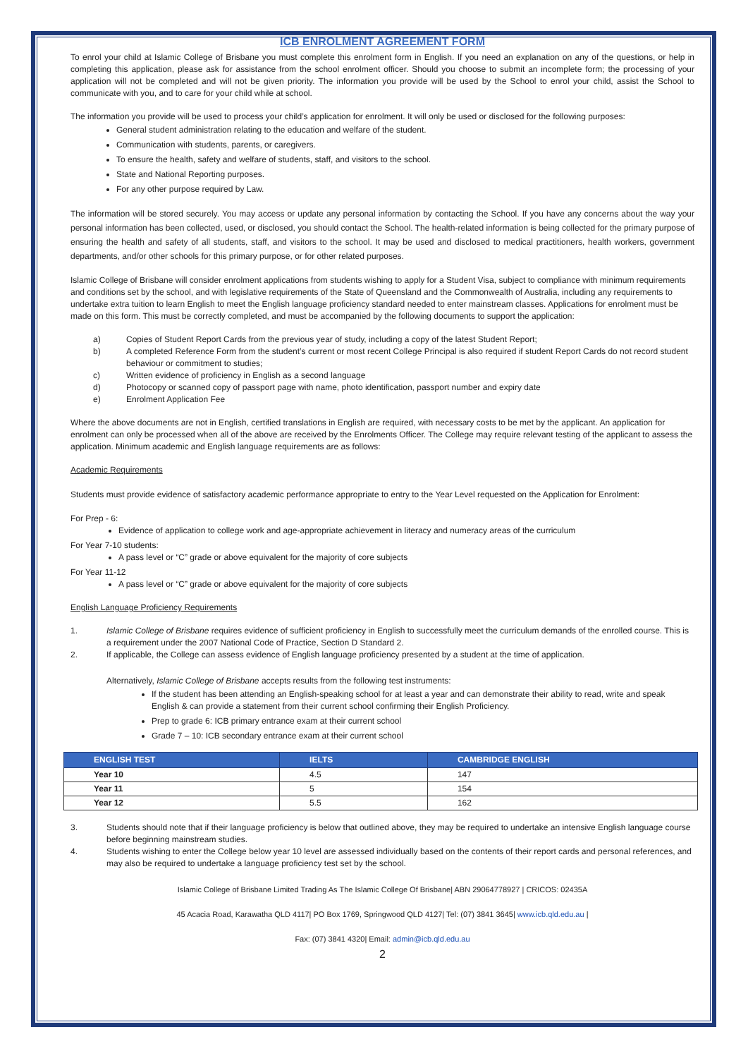ICB ENROLMENT AGREEMENT FORM
To enrol your child at Islamic College of Brisbane you must complete this enrolment form in English. If you need an explanation on any of the questions, or help in completing this application, please ask for assistance from the school enrolment officer. Should you choose to submit an incomplete form; the processing of your application will not be completed and will not be given priority. The information you provide will be used by the School to enrol your child, assist the School to communicate with you, and to care for your child while at school.
The information you provide will be used to process your child’s application for enrolment. It will only be used or disclosed for the following purposes:
General student administration relating to the education and welfare of the student.
Communication with students, parents, or caregivers.
To ensure the health, safety and welfare of students, staff, and visitors to the school.
State and National Reporting purposes.
For any other purpose required by Law.
The information will be stored securely. You may access or update any personal information by contacting the School. If you have any concerns about the way your personal information has been collected, used, or disclosed, you should contact the School. The health-related information is being collected for the primary purpose of ensuring the health and safety of all students, staff, and visitors to the school. It may be used and disclosed to medical practitioners, health workers, government departments, and/or other schools for this primary purpose, or for other related purposes.
Islamic College of Brisbane will consider enrolment applications from students wishing to apply for a Student Visa, subject to compliance with minimum requirements and conditions set by the school, and with legislative requirements of the State of Queensland and the Commonwealth of Australia, including any requirements to undertake extra tuition to learn English to meet the English language proficiency standard needed to enter mainstream classes. Applications for enrolment must be made on this form. This must be correctly completed, and must be accompanied by the following documents to support the application:
a) Copies of Student Report Cards from the previous year of study, including a copy of the latest Student Report;
b) A completed Reference Form from the student’s current or most recent College Principal is also required if student Report Cards do not record student behaviour or commitment to studies;
c) Written evidence of proficiency in English as a second language
d) Photocopy or scanned copy of passport page with name, photo identification, passport number and expiry date
e) Enrolment Application Fee
Where the above documents are not in English, certified translations in English are required, with necessary costs to be met by the applicant. An application for enrolment can only be processed when all of the above are received by the Enrolments Officer. The College may require relevant testing of the applicant to assess the application. Minimum academic and English language requirements are as follows:
Academic Requirements
Students must provide evidence of satisfactory academic performance appropriate to entry to the Year Level requested on the Application for Enrolment:
For Prep - 6:
Evidence of application to college work and age-appropriate achievement in literacy and numeracy areas of the curriculum
For Year 7-10 students:
A pass level or “C” grade or above equivalent for the majority of core subjects
For Year 11-12
A pass level or “C” grade or above equivalent for the majority of core subjects
English Language Proficiency Requirements
1. Islamic College of Brisbane requires evidence of sufficient proficiency in English to successfully meet the curriculum demands of the enrolled course. This is a requirement under the 2007 National Code of Practice, Section D Standard 2.
2. If applicable, the College can assess evidence of English language proficiency presented by a student at the time of application.
Alternatively, Islamic College of Brisbane accepts results from the following test instruments:
If the student has been attending an English-speaking school for at least a year and can demonstrate their ability to read, write and speak English & can provide a statement from their current school confirming their English Proficiency.
Prep to grade 6: ICB primary entrance exam at their current school
Grade 7 – 10: ICB secondary entrance exam at their current school
| ENGLISH TEST | IELTS | CAMBRIDGE ENGLISH |
| --- | --- | --- |
| Year 10 | 4.5 | 147 |
| Year 11 | 5 | 154 |
| Year 12 | 5.5 | 162 |
3. Students should note that if their language proficiency is below that outlined above, they may be required to undertake an intensive English language course before beginning mainstream studies.
4. Students wishing to enter the College below year 10 level are assessed individually based on the contents of their report cards and personal references, and may also be required to undertake a language proficiency test set by the school.
Islamic College of Brisbane Limited Trading As The Islamic College Of Brisbane| ABN 29064778927 | CRICOS: 02435A
45 Acacia Road, Karawatha QLD 4117| PO Box 1769, Springwood QLD 4127| Tel: (07) 3841 3645| www.icb.qld.edu.au |
Fax: (07) 3841 4320| Email: admin@icb.qld.edu.au
2